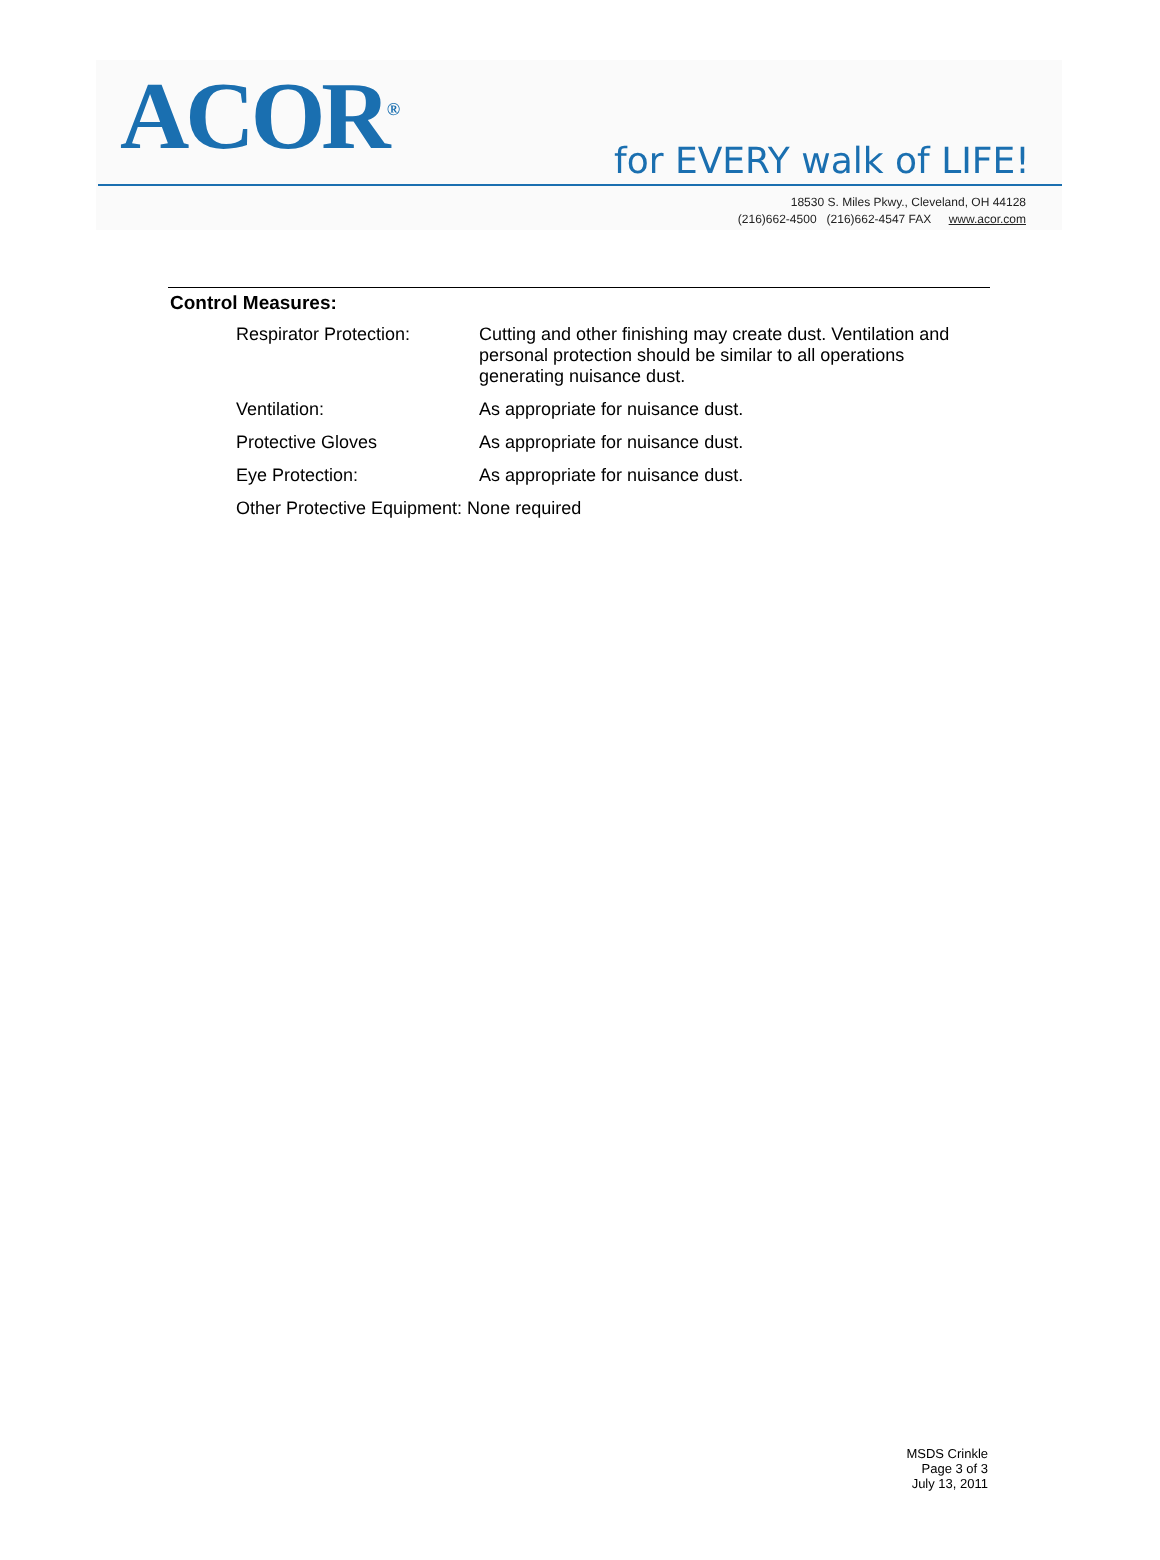ACOR<sup>®</sup> for EVERY walk of LIFE!
18530 S. Miles Pkwy., Cleveland, OH 44128
(216)662-4500 (216)662-4547 FAX www.acor.com
Control Measures:
| Respirator Protection: | Cutting and other finishing may create dust. Ventilation and personal protection should be similar to all operations generating nuisance dust. |
| Ventilation: | As appropriate for nuisance dust. |
| Protective Gloves | As appropriate for nuisance dust. |
| Eye Protection: | As appropriate for nuisance dust. |
| Other Protective Equipment: None required | |
MSDS Crinkle
Page 3 of 3
July 13, 2011